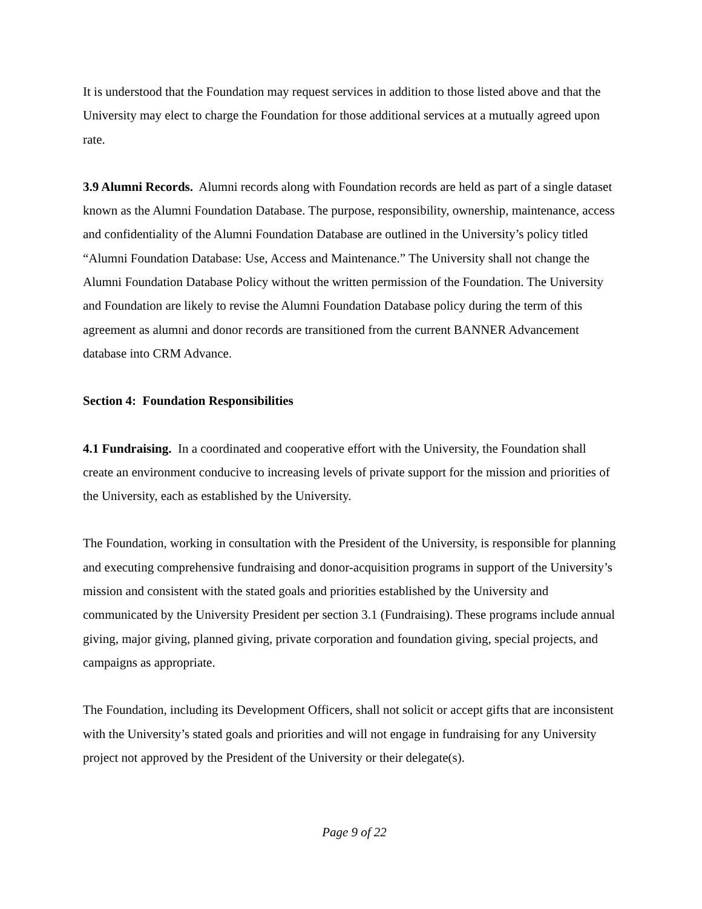It is understood that the Foundation may request services in addition to those listed above and that the University may elect to charge the Foundation for those additional services at a mutually agreed upon rate.
3.9 Alumni Records. Alumni records along with Foundation records are held as part of a single dataset known as the Alumni Foundation Database. The purpose, responsibility, ownership, maintenance, access and confidentiality of the Alumni Foundation Database are outlined in the University’s policy titled “Alumni Foundation Database: Use, Access and Maintenance.” The University shall not change the Alumni Foundation Database Policy without the written permission of the Foundation. The University and Foundation are likely to revise the Alumni Foundation Database policy during the term of this agreement as alumni and donor records are transitioned from the current BANNER Advancement database into CRM Advance.
Section 4: Foundation Responsibilities
4.1 Fundraising. In a coordinated and cooperative effort with the University, the Foundation shall create an environment conducive to increasing levels of private support for the mission and priorities of the University, each as established by the University.
The Foundation, working in consultation with the President of the University, is responsible for planning and executing comprehensive fundraising and donor-acquisition programs in support of the University’s mission and consistent with the stated goals and priorities established by the University and communicated by the University President per section 3.1 (Fundraising). These programs include annual giving, major giving, planned giving, private corporation and foundation giving, special projects, and campaigns as appropriate.
The Foundation, including its Development Officers, shall not solicit or accept gifts that are inconsistent with the University’s stated goals and priorities and will not engage in fundraising for any University project not approved by the President of the University or their delegate(s).
Page 9 of 22